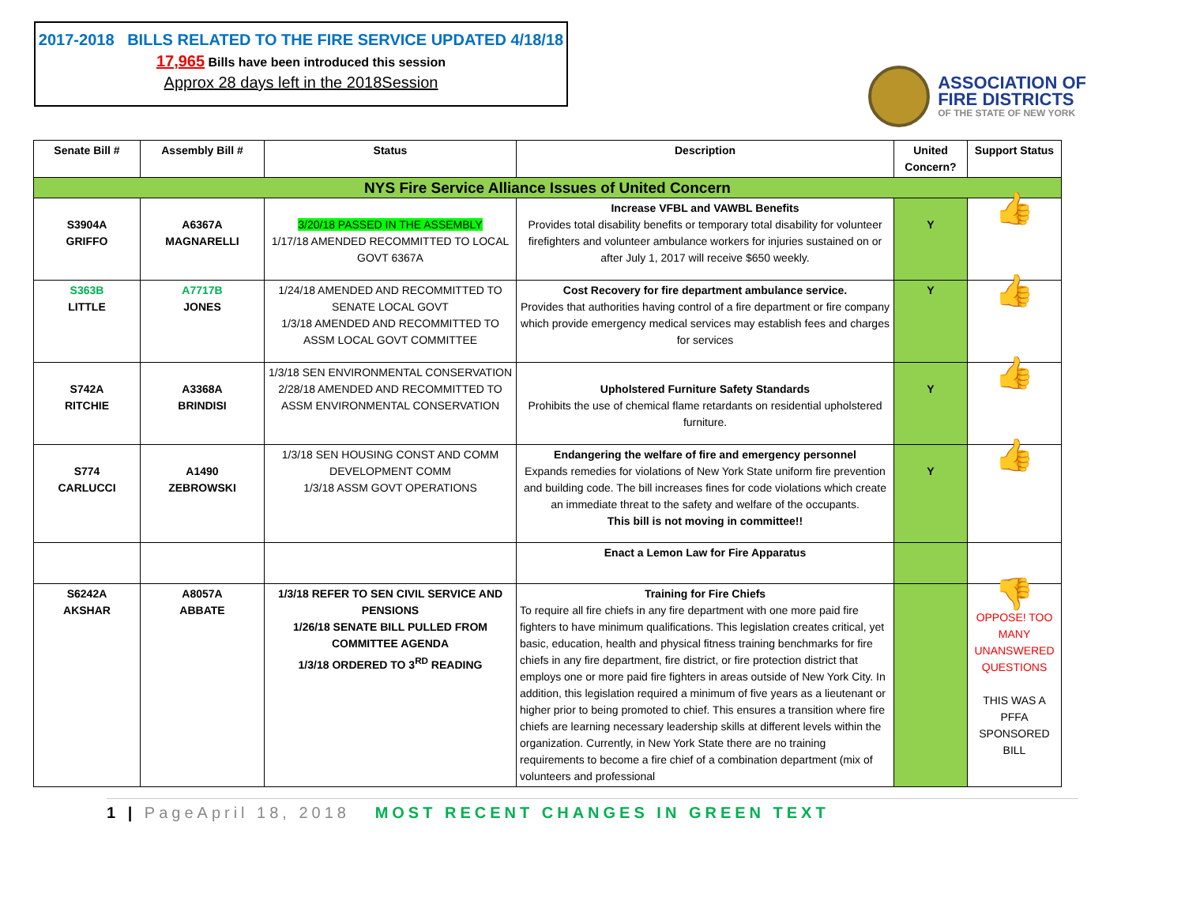2017-2018 BILLS RELATED TO THE FIRE SERVICE UPDATED 4/18/18
17,965 Bills have been introduced this session
Approx 28 days left in the 2018Session
ASSOCIATION OF
FIRE DISTRICTS
OF THE STATE OF NEW YORK
| Senate Bill # | Assembly Bill # | Status | Description | United Concern? | Support Status |
| --- | --- | --- | --- | --- | --- |
| NYS Fire Service Alliance Issues of United Concern | | | | | |
| S3904A GRIFFO | A6367A MAGNARELLI | 3/20/18 PASSED IN THE ASSEMBLY 1/17/18 AMENDED RECOMMITTED TO LOCAL GOVT 6367A | Increase VFBL and VAWBL Benefits Provides total disability benefits or temporary total disability for volunteer firefighters and volunteer ambulance workers for injuries sustained on or after July 1, 2017 will receive $650 weekly. | Y | 👍 |
| S363B LITTLE | A7717B JONES | 1/24/18 AMENDED AND RECOMMITTED TO SENATE LOCAL GOVT 1/3/18 AMENDED AND RECOMMITTED TO ASSM LOCAL GOVT COMMITTEE | Cost Recovery for fire department ambulance service. Provides that authorities having control of a fire department or fire company which provide emergency medical services may establish fees and charges for services | Y | 👍 |
| S742A RITCHIE | A3368A BRINDISI | 1/3/18 SEN ENVIRONMENTAL CONSERVATION 2/28/18 AMENDED AND RECOMMITTED TO ASSM ENVIRONMENTAL CONSERVATION | Upholstered Furniture Safety Standards Prohibits the use of chemical flame retardants on residential upholstered furniture. | Y | 👍 |
| S774 CARLUCCI | A1490 ZEBROWSKI | 1/3/18 SEN HOUSING CONST AND COMM DEVELOPMENT COMM 1/3/18 ASSM GOVT OPERATIONS | Endangering the welfare of fire and emergency personnel Expands remedies for violations of New York State uniform fire prevention and building code. The bill increases fines for code violations which create an immediate threat to the safety and welfare of the occupants. This bill is not moving in committee!! | Y | 👍 |
| | | | Enact a Lemon Law for Fire Apparatus | | |
| S6242A AKSHAR | A8057A ABBATE | 1/3/18 REFER TO SEN CIVIL SERVICE AND PENSIONS 1/26/18 SENATE BILL PULLED FROM COMMITTEE AGENDA 1/3/18 ORDERED TO 3<sup>RD</sup> READING | Training for Fire Chiefs To require all fire chiefs in any fire department with one more paid fire fighters to have minimum qualifications. This legislation creates critical, yet basic, education, health and physical fitness training benchmarks for fire chiefs in any fire department, fire district, or fire protection district that employs one or more paid fire fighters in areas outside of New York City. In addition, this legislation required a minimum of five years as a lieutenant or higher prior to being promoted to chief. This ensures a transition where fire chiefs are learning necessary leadership skills at different levels within the organization. Currently, in New York State there are no training requirements to become a fire chief of a combination department (mix of volunteers and professional | | 👎 OPPOSE! TOO MANY UNANSWERED QUESTIONS THIS WAS A PFFA SPONSORED BILL |
1 | PageApril 18, 2018 MOST RECENT CHANGES IN GREEN TEXT